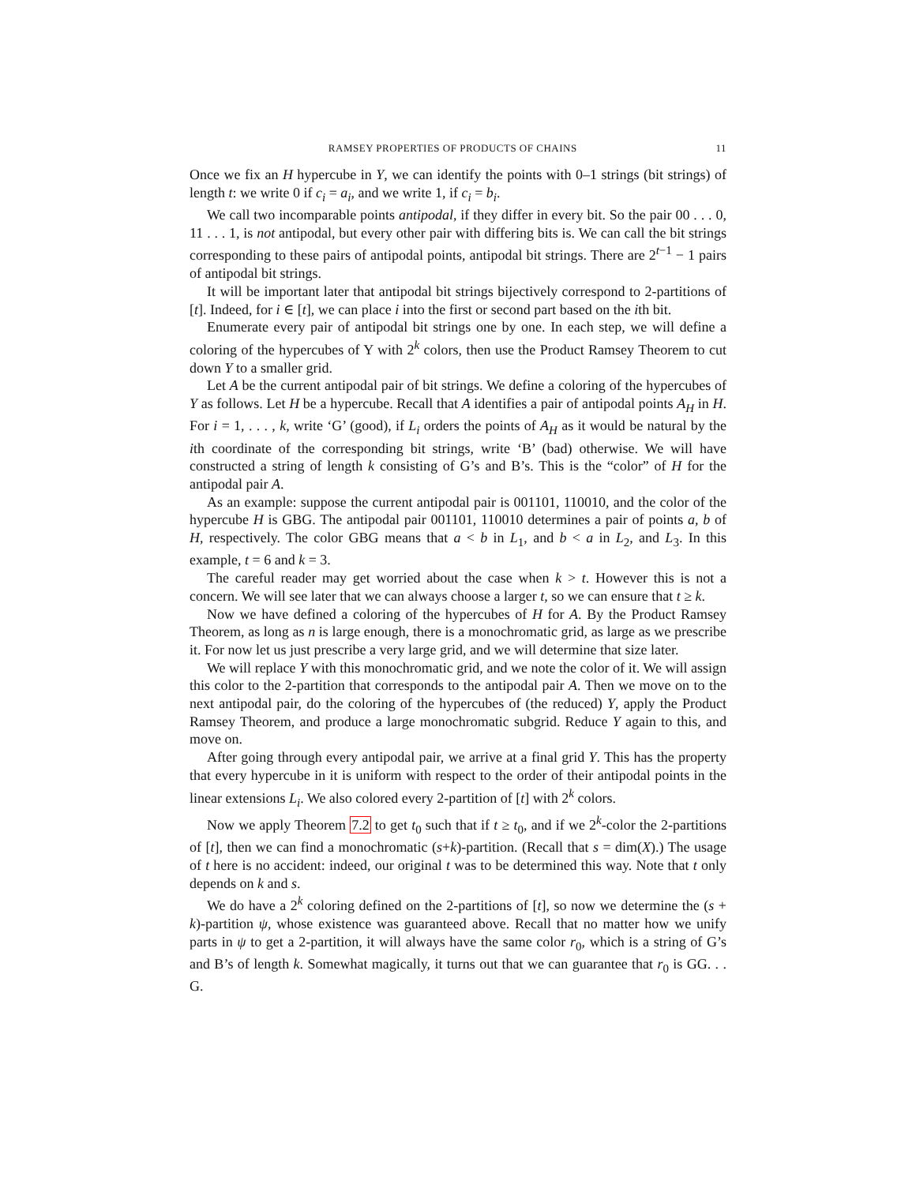RAMSEY PROPERTIES OF PRODUCTS OF CHAINS 11
Once we fix an H hypercube in Y, we can identify the points with 0–1 strings (bit strings) of length t: we write 0 if c<sub>i</sub> = a<sub>i</sub>, and we write 1, if c<sub>i</sub> = b<sub>i</sub>.
We call two incomparable points antipodal, if they differ in every bit. So the pair 00 . . . 0, 11 . . . 1, is not antipodal, but every other pair with differing bits is. We can call the bit strings corresponding to these pairs of antipodal points, antipodal bit strings. There are 2<sup>t−1</sup> − 1 pairs of antipodal bit strings.
It will be important later that antipodal bit strings bijectively correspond to 2-partitions of [t]. Indeed, for i ∈ [t], we can place i into the first or second part based on the ith bit.
Enumerate every pair of antipodal bit strings one by one. In each step, we will define a coloring of the hypercubes of Y with 2<sup>k</sup> colors, then use the Product Ramsey Theorem to cut down Y to a smaller grid.
Let A be the current antipodal pair of bit strings. We define a coloring of the hypercubes of Y as follows. Let H be a hypercube. Recall that A identifies a pair of antipodal points A<sub>H</sub> in H. For i = 1, . . . , k, write ‘G’ (good), if L<sub>i</sub> orders the points of A<sub>H</sub> as it would be natural by the ith coordinate of the corresponding bit strings, write ‘B’ (bad) otherwise. We will have constructed a string of length k consisting of G’s and B’s. This is the “color” of H for the antipodal pair A.
As an example: suppose the current antipodal pair is 001101, 110010, and the color of the hypercube H is GBG. The antipodal pair 001101, 110010 determines a pair of points a, b of H, respectively. The color GBG means that a < b in L<sub>1</sub>, and b < a in L<sub>2</sub>, and L<sub>3</sub>. In this example, t = 6 and k = 3.
The careful reader may get worried about the case when k > t. However this is not a concern. We will see later that we can always choose a larger t, so we can ensure that t ≥ k.
Now we have defined a coloring of the hypercubes of H for A. By the Product Ramsey Theorem, as long as n is large enough, there is a monochromatic grid, as large as we prescribe it. For now let us just prescribe a very large grid, and we will determine that size later.
We will replace Y with this monochromatic grid, and we note the color of it. We will assign this color to the 2-partition that corresponds to the antipodal pair A. Then we move on to the next antipodal pair, do the coloring of the hypercubes of (the reduced) Y, apply the Product Ramsey Theorem, and produce a large monochromatic subgrid. Reduce Y again to this, and move on.
After going through every antipodal pair, we arrive at a final grid Y. This has the property that every hypercube in it is uniform with respect to the order of their antipodal points in the linear extensions L<sub>i</sub>. We also colored every 2-partition of [t] with 2<sup>k</sup> colors.
Now we apply Theorem 7.2 to get t<sub>0</sub> such that if t ≥ t<sub>0</sub>, and if we 2<sup>k</sup>-color the 2-partitions of [t], then we can find a monochromatic (s+k)-partition. (Recall that s = dim(X).) The usage of t here is no accident: indeed, our original t was to be determined this way. Note that t only depends on k and s.
We do have a 2<sup>k</sup> coloring defined on the 2-partitions of [t], so now we determine the (s + k)-partition ψ, whose existence was guaranteed above. Recall that no matter how we unify parts in ψ to get a 2-partition, it will always have the same color r<sub>0</sub>, which is a string of G’s and B’s of length k. Somewhat magically, it turns out that we can guarantee that r<sub>0</sub> is GG. . . G.